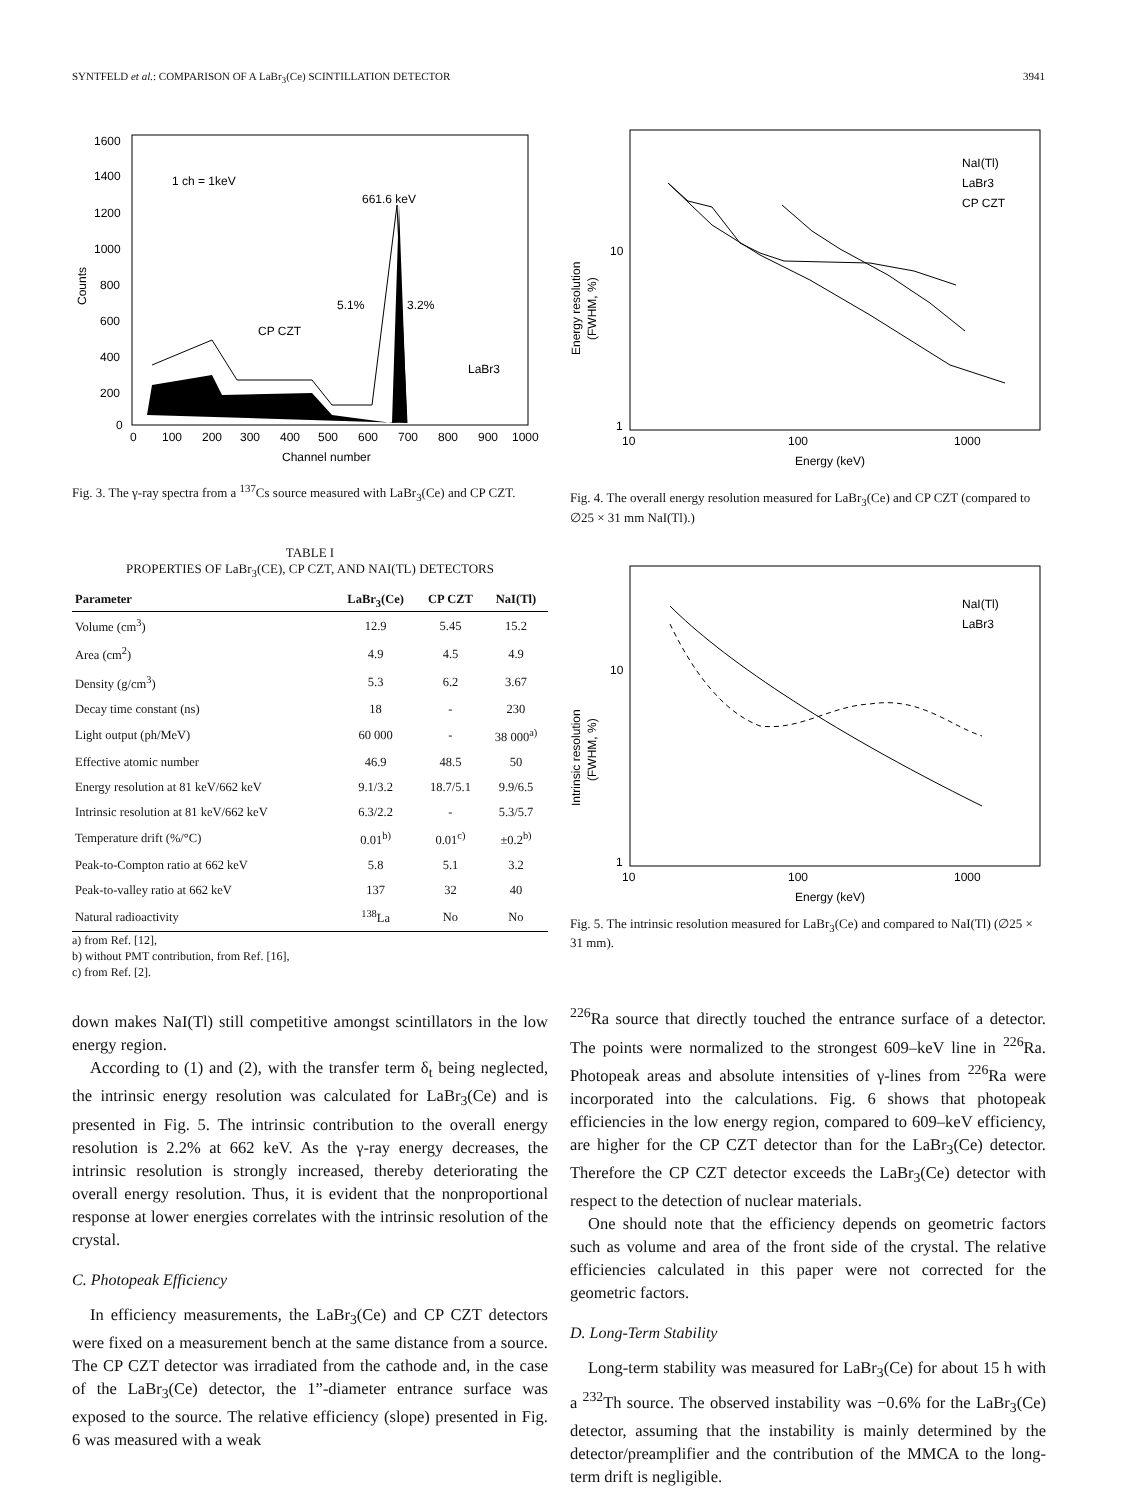SYNTFELD et al.: COMPARISON OF A LaBr<sub>3</sub>(Ce) SCINTILLATION DETECTOR 3941
1600
1400
1200
1000
800
600
400
200
0
0
100
200
300
400
500
600
700
800
900
1000
Channel number
Counts
1 ch = 1keV
661.6 keV
CP CZT
5.1%
3.2%
LaBr3
Fig. 3. The γ-ray spectra from a <sup>137</sup>Cs source measured with LaBr<sub>3</sub>(Ce) and CP CZT.
TABLE I
PROPERTIES OF LaBr<sub>3</sub>(CE), CP CZT, AND NAI(TL) DETECTORS
| Parameter | LaBr<sub>3</sub>(Ce) | CP CZT | NaI(Tl) |
| --- | --- | --- | --- |
| Volume (cm<sup>3</sup>) | 12.9 | 5.45 | 15.2 |
| Area (cm<sup>2</sup>) | 4.9 | 4.5 | 4.9 |
| Density (g/cm<sup>3</sup>) | 5.3 | 6.2 | 3.67 |
| Decay time constant (ns) | 18 | - | 230 |
| Light output (ph/MeV) | 60 000 | - | 38 000<sup>a)</sup> |
| Effective atomic number | 46.9 | 48.5 | 50 |
| Energy resolution at 81 keV/662 keV | 9.1/3.2 | 18.7/5.1 | 9.9/6.5 |
| Intrinsic resolution at 81 keV/662 keV | 6.3/2.2 | - | 5.3/5.7 |
| Temperature drift (%/°C) | 0.01<sup>b)</sup> | 0.01<sup>c)</sup> | ±0.2<sup>b)</sup> |
| Peak-to-Compton ratio at 662 keV | 5.8 | 5.1 | 3.2 |
| Peak-to-valley ratio at 662 keV | 137 | 32 | 40 |
| Natural radioactivity | <sup>138</sup>La | No | No |
a) from Ref. [12],
b) without PMT contribution, from Ref. [16],
c) from Ref. [2].
down makes NaI(Tl) still competitive amongst scintillators in the low energy region.
According to (1) and (2), with the transfer term δ<sub>t</sub> being neglected, the intrinsic energy resolution was calculated for LaBr<sub>3</sub>(Ce) and is presented in Fig. 5. The intrinsic contribution to the overall energy resolution is 2.2% at 662 keV. As the γ-ray energy decreases, the intrinsic resolution is strongly increased, thereby deteriorating the overall energy resolution. Thus, it is evident that the nonproportional response at lower energies correlates with the intrinsic resolution of the crystal.
C. Photopeak Efficiency
In efficiency measurements, the LaBr<sub>3</sub>(Ce) and CP CZT detectors were fixed on a measurement bench at the same distance from a source. The CP CZT detector was irradiated from the cathode and, in the case of the LaBr<sub>3</sub>(Ce) detector, the 1”-diameter entrance surface was exposed to the source. The relative efficiency (slope) presented in Fig. 6 was measured with a weak
10
1
10
100
1000
Energy (keV)
Energy resolution
(FWHM, %)
NaI(Tl)
LaBr3
CP CZT
Fig. 4. The overall energy resolution measured for LaBr<sub>3</sub>(Ce) and CP CZT (compared to ∅25 × 31 mm NaI(Tl).)
10
1
10
100
1000
Energy (keV)
Intrinsic resolution
(FWHM, %)
NaI(Tl)
LaBr3
Fig. 5. The intrinsic resolution measured for LaBr<sub>3</sub>(Ce) and compared to NaI(Tl) (∅25 × 31 mm).
<sup>226</sup>Ra source that directly touched the entrance surface of a detector. The points were normalized to the strongest 609–keV line in <sup>226</sup>Ra. Photopeak areas and absolute intensities of γ-lines from <sup>226</sup>Ra were incorporated into the calculations. Fig. 6 shows that photopeak efficiencies in the low energy region, compared to 609–keV efficiency, are higher for the CP CZT detector than for the LaBr<sub>3</sub>(Ce) detector. Therefore the CP CZT detector exceeds the LaBr<sub>3</sub>(Ce) detector with respect to the detection of nuclear materials.
One should note that the efficiency depends on geometric factors such as volume and area of the front side of the crystal. The relative efficiencies calculated in this paper were not corrected for the geometric factors.
D. Long-Term Stability
Long-term stability was measured for LaBr<sub>3</sub>(Ce) for about 15 h with a <sup>232</sup>Th source. The observed instability was −0.6% for the LaBr<sub>3</sub>(Ce) detector, assuming that the instability is mainly determined by the detector/preamplifier and the contribution of the MMCA to the long-term drift is negligible.